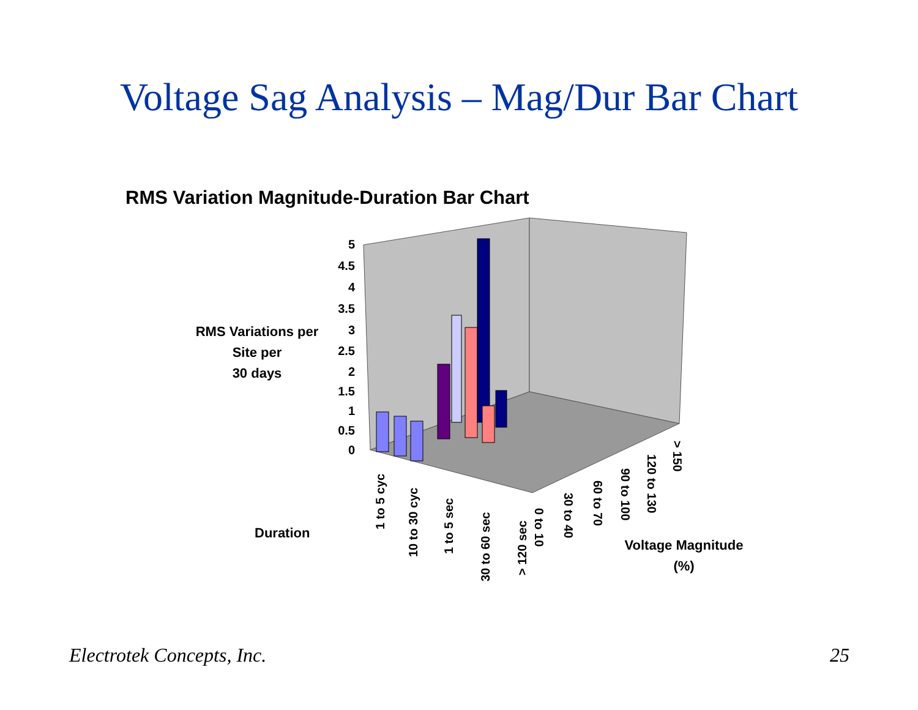Voltage Sag Analysis – Mag/Dur Bar Chart
RMS Variation Magnitude-Duration Bar Chart
RMS Variations per
Site per
30 days
5
4.5
4
3.5
3
2.5
2
1.5
1
0.5
0
1 to 5 cyc
10 to 30 cyc
1 to 5 sec
30 to 60 sec
> 120 sec
0 to 10
30 to 40
60 to 70
90 to 100
120 to 130
> 150
Duration
Voltage Magnitude
(%)
Electrotek Concepts, Inc. 25